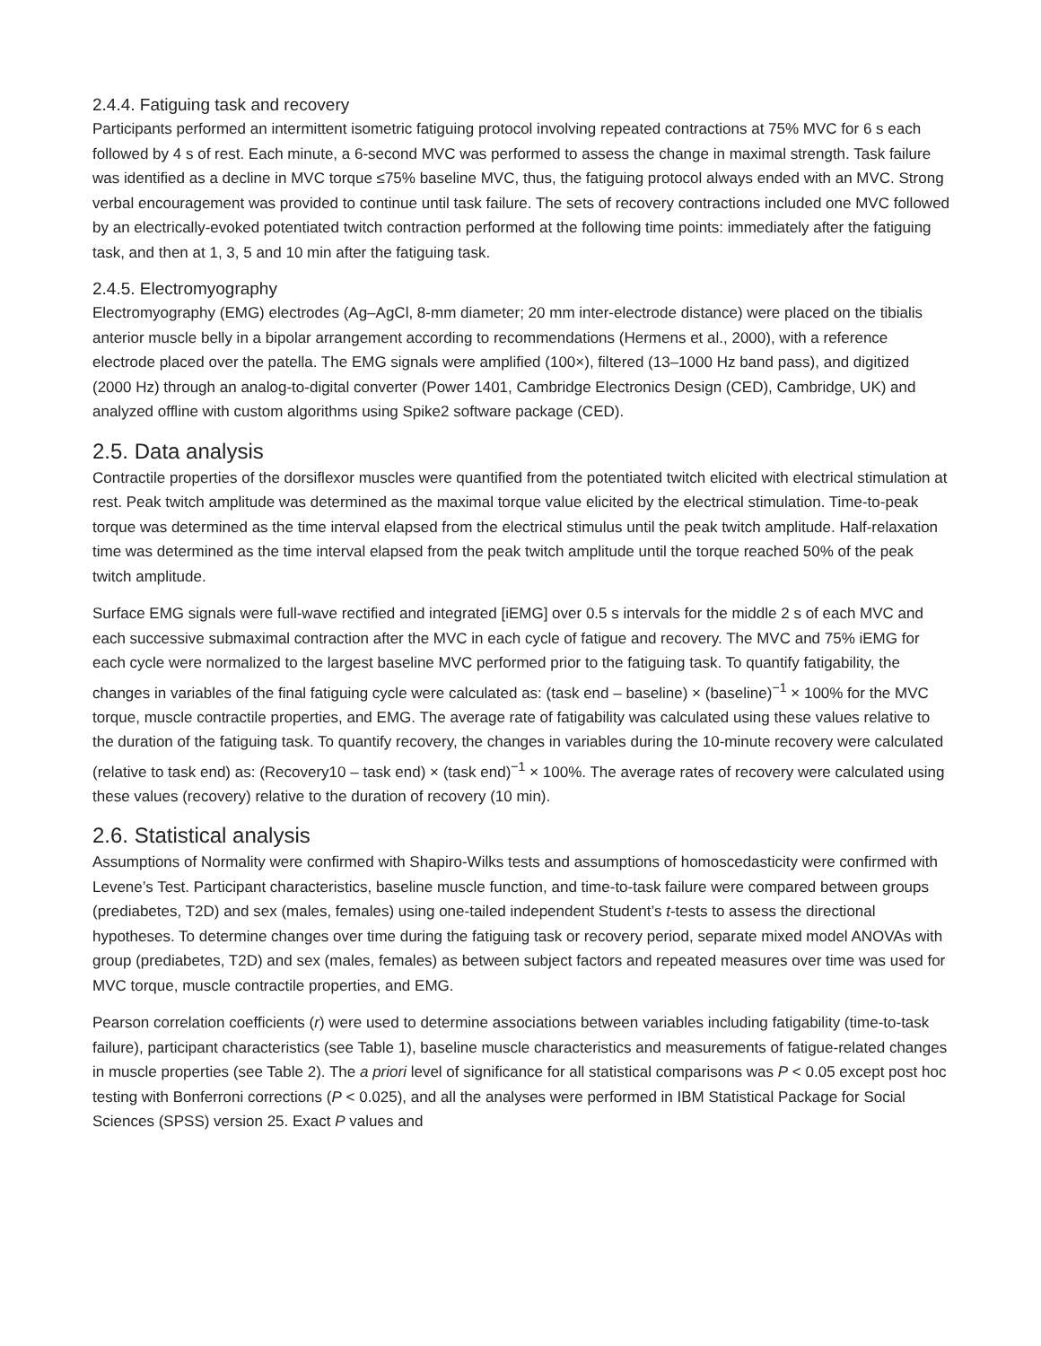2.4.4. Fatiguing task and recovery
Participants performed an intermittent isometric fatiguing protocol involving repeated contractions at 75% MVC for 6 s each followed by 4 s of rest. Each minute, a 6-second MVC was performed to assess the change in maximal strength. Task failure was identified as a decline in MVC torque ≤75% baseline MVC, thus, the fatiguing protocol always ended with an MVC. Strong verbal encouragement was provided to continue until task failure. The sets of recovery contractions included one MVC followed by an electrically-evoked potentiated twitch contraction performed at the following time points: immediately after the fatiguing task, and then at 1, 3, 5 and 10 min after the fatiguing task.
2.4.5. Electromyography
Electromyography (EMG) electrodes (Ag–AgCl, 8-mm diameter; 20 mm inter-electrode distance) were placed on the tibialis anterior muscle belly in a bipolar arrangement according to recommendations (Hermens et al., 2000), with a reference electrode placed over the patella. The EMG signals were amplified (100×), filtered (13–1000 Hz band pass), and digitized (2000 Hz) through an analog-to-digital converter (Power 1401, Cambridge Electronics Design (CED), Cambridge, UK) and analyzed offline with custom algorithms using Spike2 software package (CED).
2.5. Data analysis
Contractile properties of the dorsiflexor muscles were quantified from the potentiated twitch elicited with electrical stimulation at rest. Peak twitch amplitude was determined as the maximal torque value elicited by the electrical stimulation. Time-to-peak torque was determined as the time interval elapsed from the electrical stimulus until the peak twitch amplitude. Half-relaxation time was determined as the time interval elapsed from the peak twitch amplitude until the torque reached 50% of the peak twitch amplitude.
Surface EMG signals were full-wave rectified and integrated [iEMG] over 0.5 s intervals for the middle 2 s of each MVC and each successive submaximal contraction after the MVC in each cycle of fatigue and recovery. The MVC and 75% iEMG for each cycle were normalized to the largest baseline MVC performed prior to the fatiguing task. To quantify fatigability, the changes in variables of the final fatiguing cycle were calculated as: (task end – baseline) × (baseline)<sup>−1</sup> × 100% for the MVC torque, muscle contractile properties, and EMG. The average rate of fatigability was calculated using these values relative to the duration of the fatiguing task. To quantify recovery, the changes in variables during the 10-minute recovery were calculated (relative to task end) as: (Recovery10 – task end) × (task end)<sup>−1</sup> × 100%. The average rates of recovery were calculated using these values (recovery) relative to the duration of recovery (10 min).
2.6. Statistical analysis
Assumptions of Normality were confirmed with Shapiro-Wilks tests and assumptions of homoscedasticity were confirmed with Levene’s Test. Participant characteristics, baseline muscle function, and time-to-task failure were compared between groups (prediabetes, T2D) and sex (males, females) using one-tailed independent Student’s t-tests to assess the directional hypotheses. To determine changes over time during the fatiguing task or recovery period, separate mixed model ANOVAs with group (prediabetes, T2D) and sex (males, females) as between subject factors and repeated measures over time was used for MVC torque, muscle contractile properties, and EMG.
Pearson correlation coefficients (r) were used to determine associations between variables including fatigability (time-to-task failure), participant characteristics (see Table 1), baseline muscle characteristics and measurements of fatigue-related changes in muscle properties (see Table 2). The a priori level of significance for all statistical comparisons was P < 0.05 except post hoc testing with Bonferroni corrections (P < 0.025), and all the analyses were performed in IBM Statistical Package for Social Sciences (SPSS) version 25. Exact P values and